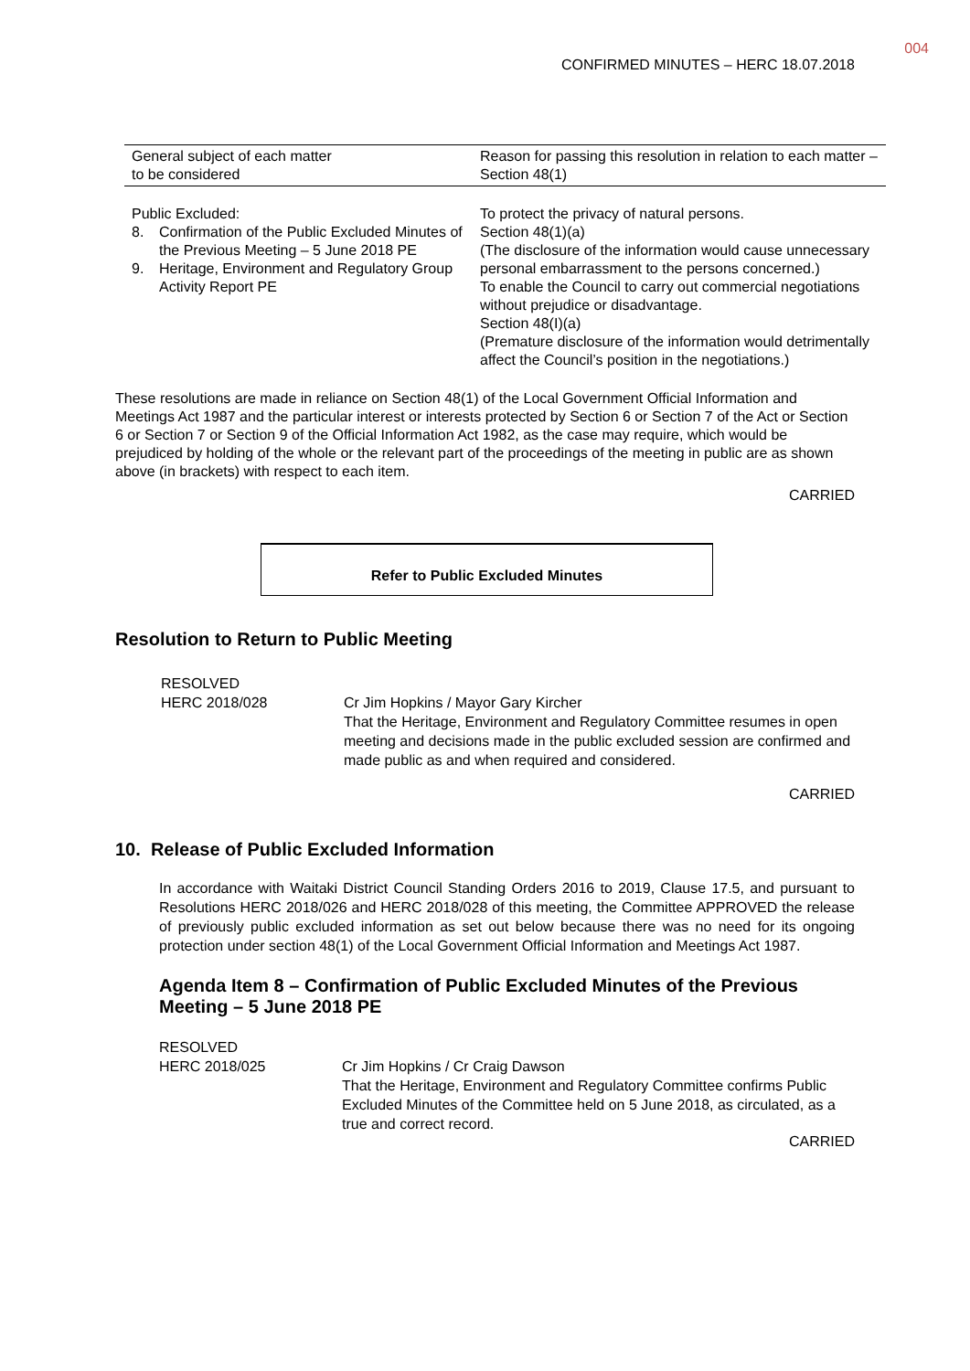004
CONFIRMED MINUTES – HERC 18.07.2018
| General subject of each matter to be considered | Reason for passing this resolution in relation to each matter – Section 48(1) |
| --- | --- |
| Public Excluded: 8. Confirmation of the Public Excluded Minutes of the Previous Meeting – 5 June 2018 PE 9. Heritage, Environment and Regulatory Group Activity Report PE | To protect the privacy of natural persons. Section 48(1)(a) (The disclosure of the information would cause unnecessary personal embarrassment to the persons concerned.) To enable the Council to carry out commercial negotiations without prejudice or disadvantage. Section 48(I)(a) (Premature disclosure of the information would detrimentally affect the Council’s position in the negotiations.) |
These resolutions are made in reliance on Section 48(1) of the Local Government Official Information and Meetings Act 1987 and the particular interest or interests protected by Section 6 or Section 7 of the Act or Section 6 or Section 7 or Section 9 of the Official Information Act 1982, as the case may require, which would be prejudiced by holding of the whole or the relevant part of the proceedings of the meeting in public are as shown above (in brackets) with respect to each item.
CARRIED
Refer to Public Excluded Minutes
Resolution to Return to Public Meeting
RESOLVED
HERC 2018/028
Cr Jim Hopkins / Mayor Gary Kircher
That the Heritage, Environment and Regulatory Committee resumes in open meeting and decisions made in the public excluded session are confirmed and made public as and when required and considered.
CARRIED
10. Release of Public Excluded Information
In accordance with Waitaki District Council Standing Orders 2016 to 2019, Clause 17.5, and pursuant to Resolutions HERC 2018/026 and HERC 2018/028 of this meeting, the Committee APPROVED the release of previously public excluded information as set out below because there was no need for its ongoing protection under section 48(1) of the Local Government Official Information and Meetings Act 1987.
Agenda Item 8 – Confirmation of Public Excluded Minutes of the Previous Meeting – 5 June 2018 PE
RESOLVED
HERC 2018/025
Cr Jim Hopkins / Cr Craig Dawson
That the Heritage, Environment and Regulatory Committee confirms Public Excluded Minutes of the Committee held on 5 June 2018, as circulated, as a true and correct record.
CARRIED